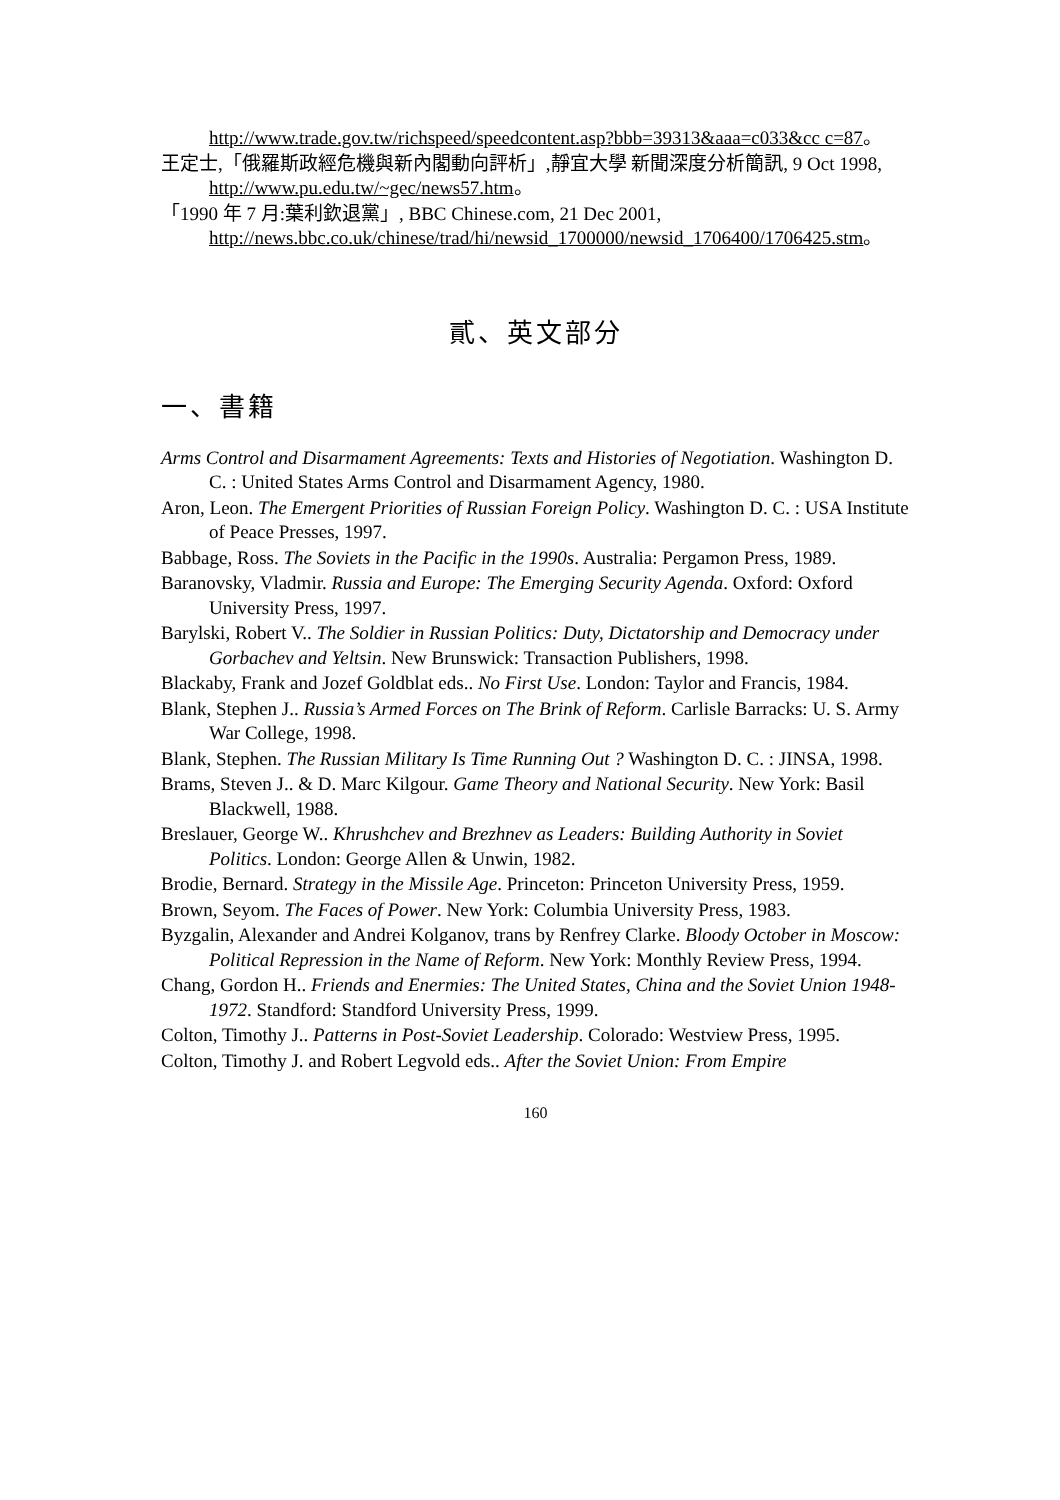http://www.trade.gov.tw/richspeed/speedcontent.asp?bbb=39313&aaa=c033&cc c=87。
王定士,「俄羅斯政經危機與新內閣動向評析」,靜宜大學 新聞深度分析簡訊, 9 Oct 1998, http://www.pu.edu.tw/~gec/news57.htm。
「1990 年 7 月:葉利欽退黨」, BBC Chinese.com, 21 Dec 2001, http://news.bbc.co.uk/chinese/trad/hi/newsid_1700000/newsid_1706400/1706425.stm。
貳、英文部分
一、書籍
Arms Control and Disarmament Agreements: Texts and Histories of Negotiation. Washington D. C. : United States Arms Control and Disarmament Agency, 1980.
Aron, Leon. The Emergent Priorities of Russian Foreign Policy. Washington D. C. : USA Institute of Peace Presses, 1997.
Babbage, Ross. The Soviets in the Pacific in the 1990s. Australia: Pergamon Press, 1989.
Baranovsky, Vladmir. Russia and Europe: The Emerging Security Agenda. Oxford: Oxford University Press, 1997.
Barylski, Robert V.. The Soldier in Russian Politics: Duty, Dictatorship and Democracy under Gorbachev and Yeltsin. New Brunswick: Transaction Publishers, 1998.
Blackaby, Frank and Jozef Goldblat eds.. No First Use. London: Taylor and Francis, 1984.
Blank, Stephen J.. Russia’s Armed Forces on The Brink of Reform. Carlisle Barracks: U. S. Army War College, 1998.
Blank, Stephen. The Russian Military Is Time Running Out ? Washington D. C. : JINSA, 1998.
Brams, Steven J.. & D. Marc Kilgour. Game Theory and National Security. New York: Basil Blackwell, 1988.
Breslauer, George W.. Khrushchev and Brezhnev as Leaders: Building Authority in Soviet Politics. London: George Allen & Unwin, 1982.
Brodie, Bernard. Strategy in the Missile Age. Princeton: Princeton University Press, 1959.
Brown, Seyom. The Faces of Power. New York: Columbia University Press, 1983.
Byzgalin, Alexander and Andrei Kolganov, trans by Renfrey Clarke. Bloody October in Moscow: Political Repression in the Name of Reform. New York: Monthly Review Press, 1994.
Chang, Gordon H.. Friends and Enermies: The United States, China and the Soviet Union 1948-1972. Standford: Standford University Press, 1999.
Colton, Timothy J.. Patterns in Post-Soviet Leadership. Colorado: Westview Press, 1995.
Colton, Timothy J. and Robert Legvold eds.. After the Soviet Union: From Empire
160